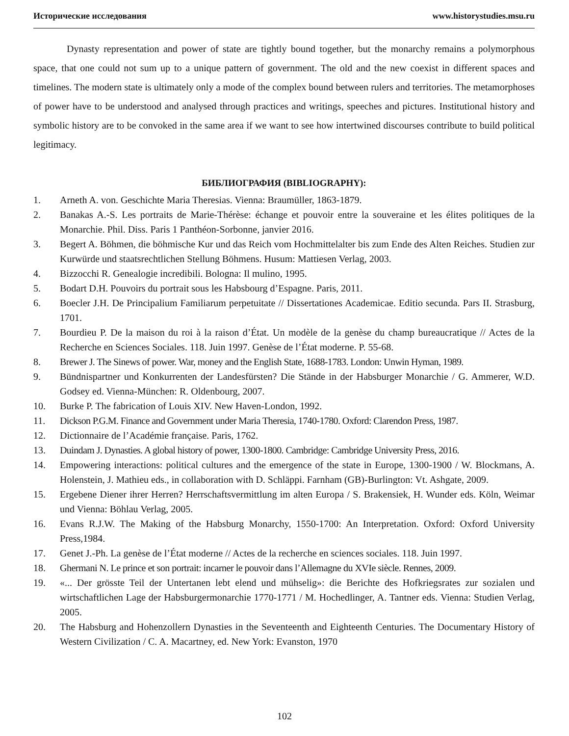Исторические исследования www.historystudies.msu.ru
Dynasty representation and power of state are tightly bound together, but the monarchy remains a polymorphous space, that one could not sum up to a unique pattern of government. The old and the new coexist in different spaces and timelines. The modern state is ultimately only a mode of the complex bound between rulers and territories. The metamorphoses of power have to be understood and analysed through practices and writings, speeches and pictures. Institutional history and symbolic history are to be convoked in the same area if we want to see how intertwined discourses contribute to build political legitimacy.
БИБЛИОГРАФИЯ (BIBLIOGRAPHY):
1. Arneth A. von. Geschichte Maria Theresias. Vienna: Braumüller, 1863-1879.
2. Banakas A.-S. Les portraits de Marie-Thérèse: échange et pouvoir entre la souveraine et les élites politiques de la Monarchie. Phil. Diss. Paris 1 Panthéon-Sorbonne, janvier 2016.
3. Begert A. Böhmen, die böhmische Kur und das Reich vom Hochmittelalter bis zum Ende des Alten Reiches. Studien zur Kurwürde und staatsrechtlichen Stellung Böhmens. Husum: Mattiesen Verlag, 2003.
4. Bizzocchi R. Genealogie incredibili. Bologna: Il mulino, 1995.
5. Bodart D.H. Pouvoirs du portrait sous les Habsbourg d’Espagne. Paris, 2011.
6. Boecler J.H. De Principalium Familiarum perpetuitate // Dissertationes Academicae. Editio secunda. Pars II. Strasburg, 1701.
7. Bourdieu P. De la maison du roi à la raison d’État. Un modèle de la genèse du champ bureaucratique // Actes de la Recherche en Sciences Sociales. 118. Juin 1997. Genèse de l’État moderne. P. 55-68.
8. Brewer J. The Sinews of power. War, money and the English State, 1688-1783. London: Unwin Hyman, 1989.
9. Bündnispartner und Konkurrenten der Landesfürsten? Die Stände in der Habsburger Monarchie / G. Ammerer, W.D. Godsey ed. Vienna-München: R. Oldenbourg, 2007.
10. Burke P. The fabrication of Louis XIV. New Haven-London, 1992.
11. Dickson P.G.M. Finance and Government under Maria Theresia, 1740-1780. Oxford: Clarendon Press, 1987.
12. Dictionnaire de l’Académie française. Paris, 1762.
13. Duindam J. Dynasties. A global history of power, 1300-1800. Cambridge: Cambridge University Press, 2016.
14. Empowering interactions: political cultures and the emergence of the state in Europe, 1300-1900 / W. Blockmans, A. Holenstein, J. Mathieu eds., in collaboration with D. Schläppi. Farnham (GB)-Burlington: Vt. Ashgate, 2009.
15. Ergebene Diener ihrer Herren? Herrschaftsvermittlung im alten Europa / S. Brakensiek, H. Wunder eds. Köln, Weimar und Vienna: Böhlau Verlag, 2005.
16. Evans R.J.W. The Making of the Habsburg Monarchy, 1550-1700: An Interpretation. Oxford: Oxford University Press,1984.
17. Genet J.-Ph. La genèse de l’État moderne // Actes de la recherche en sciences sociales. 118. Juin 1997.
18. Ghermani N. Le prince et son portrait: incarner le pouvoir dans l’Allemagne du XVIe siècle. Rennes, 2009.
19. «... Der grösste Teil der Untertanen lebt elend und mühselig»: die Berichte des Hofkriegsrates zur sozialen und wirtschaftlichen Lage der Habsburgermonarchie 1770-1771 / M. Hochedlinger, A. Tantner eds. Vienna: Studien Verlag, 2005.
20. The Habsburg and Hohenzollern Dynasties in the Seventeenth and Eighteenth Centuries. The Documentary History of Western Civilization / C. A. Macartney, ed. New York: Evanston, 1970
102